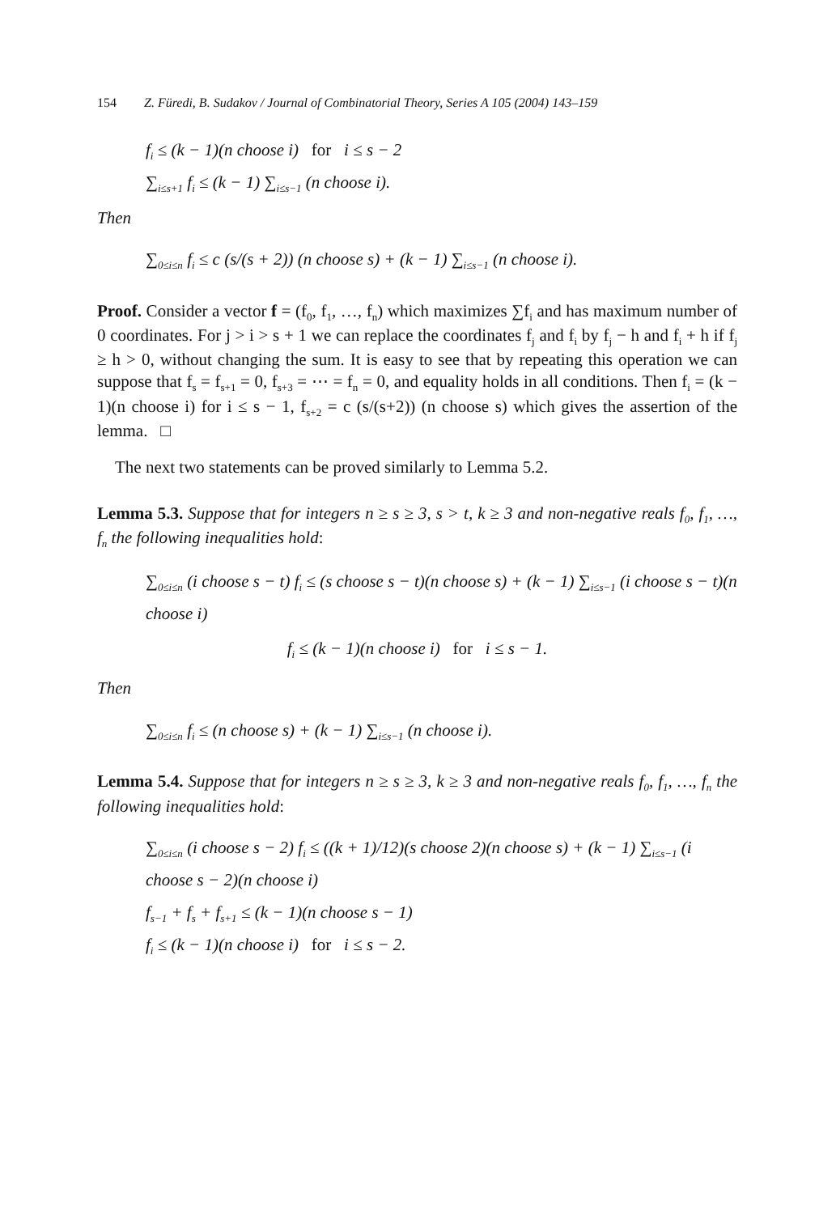154 Z. Füredi, B. Sudakov / Journal of Combinatorial Theory, Series A 105 (2004) 143–159
f<sub>i</sub> ≤ (k − 1)(n choose i) for i ≤ s − 2
∑<sub>i≤s+1</sub> f<sub>i</sub> ≤ (k − 1) ∑<sub>i≤s−1</sub> (n choose i).
Then
∑<sub>0≤i≤n</sub> f<sub>i</sub> ≤ c (s/(s + 2)) (n choose s) + (k − 1) ∑<sub>i≤s−1</sub> (n choose i).
Proof. Consider a vector f = (f<sub>0</sub>, f<sub>1</sub>, …, f<sub>n</sub>) which maximizes ∑f<sub>i</sub> and has maximum number of 0 coordinates. For j > i > s + 1 we can replace the coordinates f<sub>j</sub> and f<sub>i</sub> by f<sub>j</sub> − h and f<sub>i</sub> + h if f<sub>j</sub> ≥ h > 0, without changing the sum. It is easy to see that by repeating this operation we can suppose that f<sub>s</sub> = f<sub>s+1</sub> = 0, f<sub>s+3</sub> = ⋯ = f<sub>n</sub> = 0, and equality holds in all conditions. Then f<sub>i</sub> = (k − 1)(n choose i) for i ≤ s − 1, f<sub>s+2</sub> = c (s/(s+2)) (n choose s) which gives the assertion of the lemma. □
The next two statements can be proved similarly to Lemma 5.2.
Lemma 5.3. Suppose that for integers n ≥ s ≥ 3, s > t, k ≥ 3 and non-negative reals f<sub>0</sub>, f<sub>1</sub>, …, f<sub>n</sub> the following inequalities hold:
∑<sub>0≤i≤n</sub> (i choose s − t) f<sub>i</sub> ≤ (s choose s − t)(n choose s) + (k − 1) ∑<sub>i≤s−1</sub> (i choose s − t)(n choose i)
f<sub>i</sub> ≤ (k − 1)(n choose i) for i ≤ s − 1.
Then
∑<sub>0≤i≤n</sub> f<sub>i</sub> ≤ (n choose s) + (k − 1) ∑<sub>i≤s−1</sub> (n choose i).
Lemma 5.4. Suppose that for integers n ≥ s ≥ 3, k ≥ 3 and non-negative reals f<sub>0</sub>, f<sub>1</sub>, …, f<sub>n</sub> the following inequalities hold:
∑<sub>0≤i≤n</sub> (i choose s − 2) f<sub>i</sub> ≤ ((k + 1)/12)(s choose 2)(n choose s) + (k − 1) ∑<sub>i≤s−1</sub> (i choose s − 2)(n choose i)
f<sub>s−1</sub> + f<sub>s</sub> + f<sub>s+1</sub> ≤ (k − 1)(n choose s − 1)
f<sub>i</sub> ≤ (k − 1)(n choose i) for i ≤ s − 2.